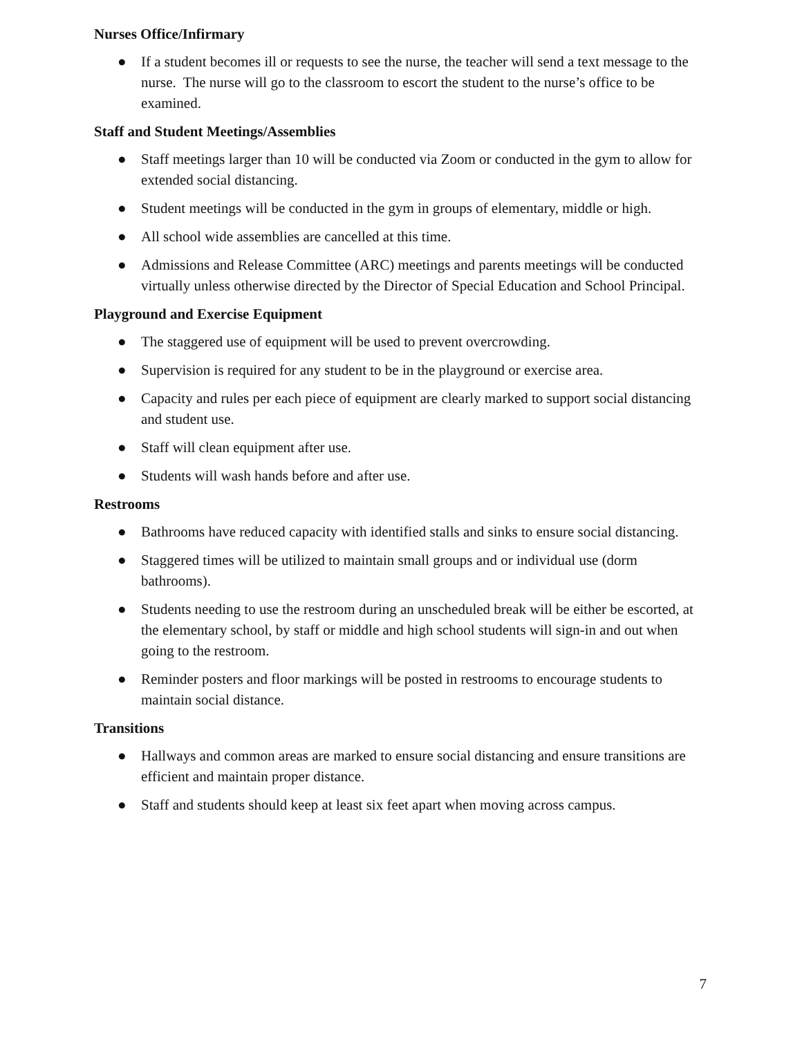Nurses Office/Infirmary
● If a student becomes ill or requests to see the nurse, the teacher will send a text message to the nurse. The nurse will go to the classroom to escort the student to the nurse’s office to be examined.
Staff and Student Meetings/Assemblies
● Staff meetings larger than 10 will be conducted via Zoom or conducted in the gym to allow for extended social distancing.
● Student meetings will be conducted in the gym in groups of elementary, middle or high.
● All school wide assemblies are cancelled at this time.
● Admissions and Release Committee (ARC) meetings and parents meetings will be conducted virtually unless otherwise directed by the Director of Special Education and School Principal.
Playground and Exercise Equipment
● The staggered use of equipment will be used to prevent overcrowding.
● Supervision is required for any student to be in the playground or exercise area.
● Capacity and rules per each piece of equipment are clearly marked to support social distancing and student use.
● Staff will clean equipment after use.
● Students will wash hands before and after use.
Restrooms
● Bathrooms have reduced capacity with identified stalls and sinks to ensure social distancing.
● Staggered times will be utilized to maintain small groups and or individual use (dorm bathrooms).
● Students needing to use the restroom during an unscheduled break will be either be escorted, at the elementary school, by staff or middle and high school students will sign-in and out when going to the restroom.
● Reminder posters and floor markings will be posted in restrooms to encourage students to maintain social distance.
Transitions
● Hallways and common areas are marked to ensure social distancing and ensure transitions are efficient and maintain proper distance.
● Staff and students should keep at least six feet apart when moving across campus.
7